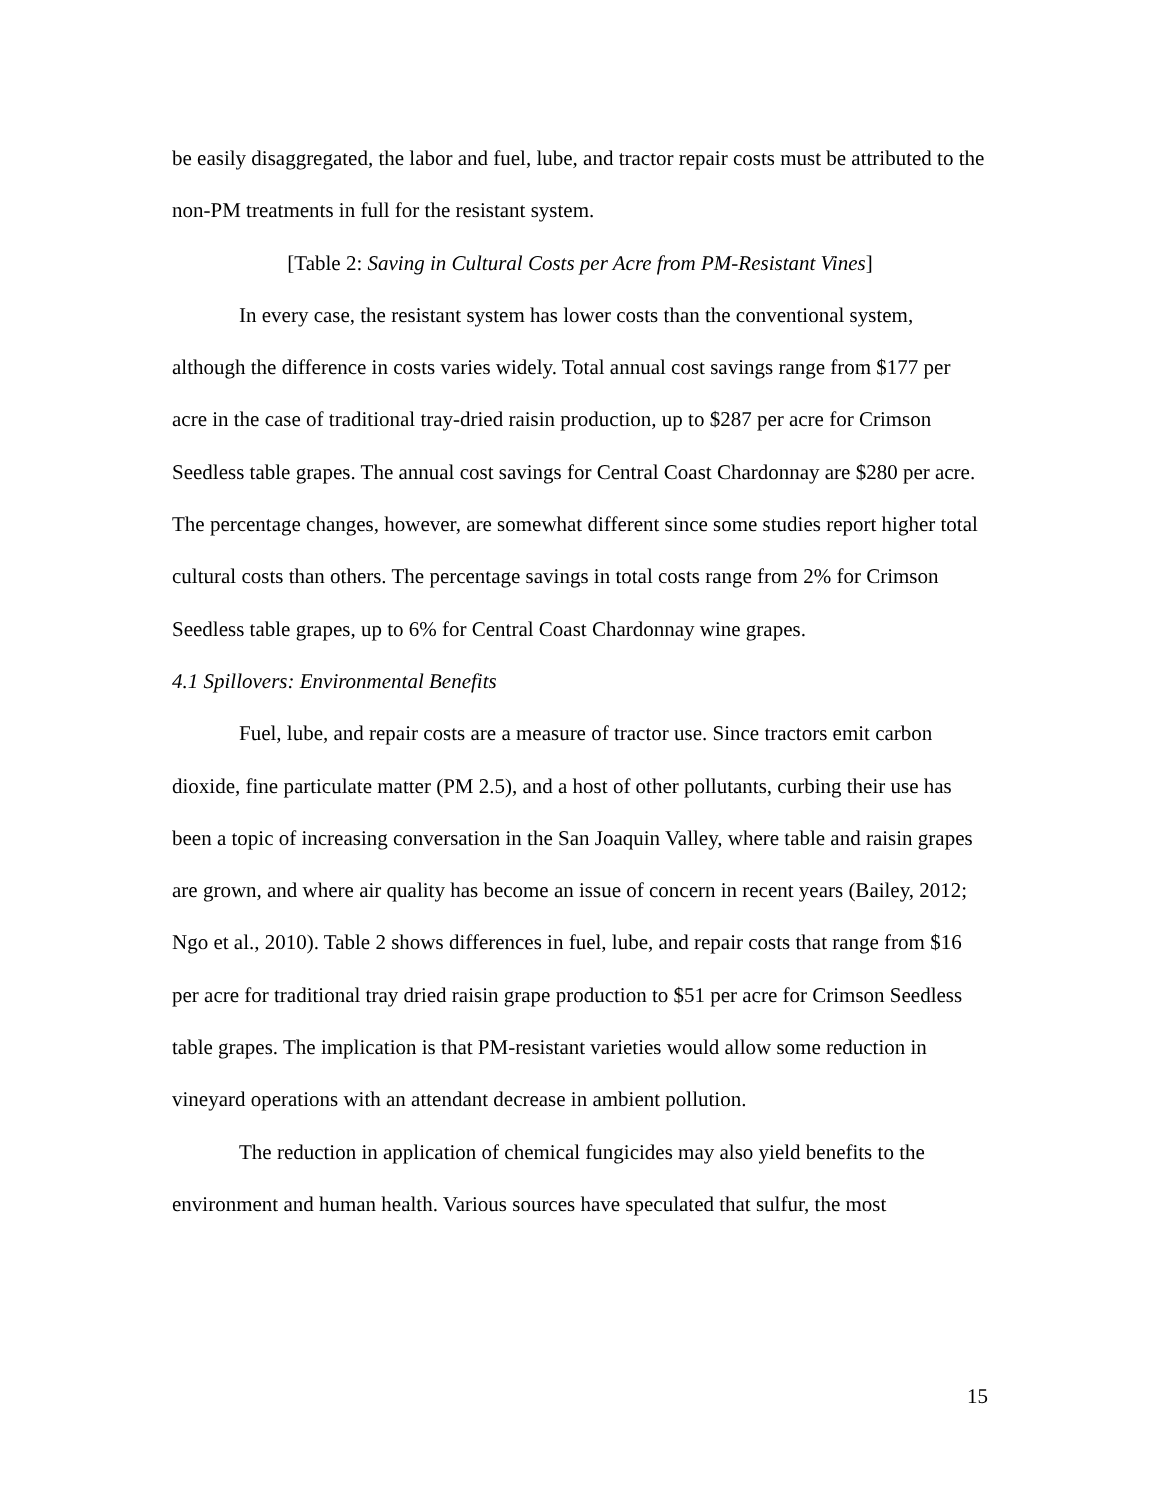be easily disaggregated, the labor and fuel, lube, and tractor repair costs must be attributed to the non-PM treatments in full for the resistant system.
[Table 2: Saving in Cultural Costs per Acre from PM-Resistant Vines]
In every case, the resistant system has lower costs than the conventional system, although the difference in costs varies widely. Total annual cost savings range from $177 per acre in the case of traditional tray-dried raisin production, up to $287 per acre for Crimson Seedless table grapes. The annual cost savings for Central Coast Chardonnay are $280 per acre. The percentage changes, however, are somewhat different since some studies report higher total cultural costs than others. The percentage savings in total costs range from 2% for Crimson Seedless table grapes, up to 6% for Central Coast Chardonnay wine grapes.
4.1 Spillovers: Environmental Benefits
Fuel, lube, and repair costs are a measure of tractor use. Since tractors emit carbon dioxide, fine particulate matter (PM 2.5), and a host of other pollutants, curbing their use has been a topic of increasing conversation in the San Joaquin Valley, where table and raisin grapes are grown, and where air quality has become an issue of concern in recent years (Bailey, 2012; Ngo et al., 2010). Table 2 shows differences in fuel, lube, and repair costs that range from $16 per acre for traditional tray dried raisin grape production to $51 per acre for Crimson Seedless table grapes. The implication is that PM-resistant varieties would allow some reduction in vineyard operations with an attendant decrease in ambient pollution.
The reduction in application of chemical fungicides may also yield benefits to the environment and human health. Various sources have speculated that sulfur, the most
15